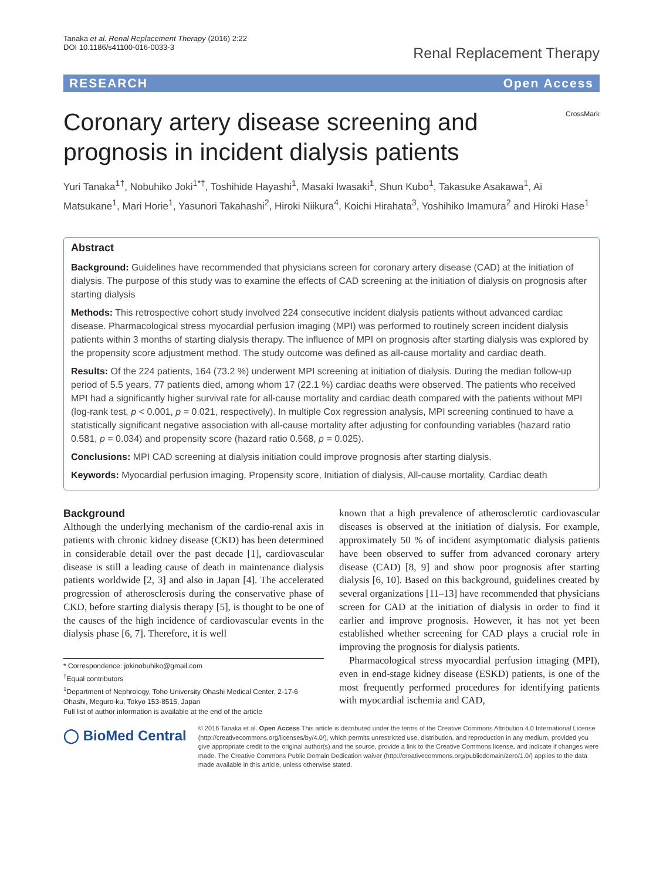Tanaka et al. Renal Replacement Therapy (2016) 2:22
DOI 10.1186/s41100-016-0033-3
Renal Replacement Therapy
RESEARCH Open Access
Coronary artery disease screening and prognosis in incident dialysis patients
CrossMark
Yuri Tanaka<sup>1†</sup>, Nobuhiko Joki<sup>1*†</sup>, Toshihide Hayashi<sup>1</sup>, Masaki Iwasaki<sup>1</sup>, Shun Kubo<sup>1</sup>, Takasuke Asakawa<sup>1</sup>, Ai Matsukane<sup>1</sup>, Mari Horie<sup>1</sup>, Yasunori Takahashi<sup>2</sup>, Hiroki Niikura<sup>4</sup>, Koichi Hirahata<sup>3</sup>, Yoshihiko Imamura<sup>2</sup> and Hiroki Hase<sup>1</sup>
Abstract
Background: Guidelines have recommended that physicians screen for coronary artery disease (CAD) at the initiation of dialysis. The purpose of this study was to examine the effects of CAD screening at the initiation of dialysis on prognosis after starting dialysis
Methods: This retrospective cohort study involved 224 consecutive incident dialysis patients without advanced cardiac disease. Pharmacological stress myocardial perfusion imaging (MPI) was performed to routinely screen incident dialysis patients within 3 months of starting dialysis therapy. The influence of MPI on prognosis after starting dialysis was explored by the propensity score adjustment method. The study outcome was defined as all-cause mortality and cardiac death.
Results: Of the 224 patients, 164 (73.2 %) underwent MPI screening at initiation of dialysis. During the median follow-up period of 5.5 years, 77 patients died, among whom 17 (22.1 %) cardiac deaths were observed. The patients who received MPI had a significantly higher survival rate for all-cause mortality and cardiac death compared with the patients without MPI (log-rank test, p < 0.001, p = 0.021, respectively). In multiple Cox regression analysis, MPI screening continued to have a statistically significant negative association with all-cause mortality after adjusting for confounding variables (hazard ratio 0.581, p = 0.034) and propensity score (hazard ratio 0.568, p = 0.025).
Conclusions: MPI CAD screening at dialysis initiation could improve prognosis after starting dialysis.
Keywords: Myocardial perfusion imaging, Propensity score, Initiation of dialysis, All-cause mortality, Cardiac death
Background
Although the underlying mechanism of the cardio-renal axis in patients with chronic kidney disease (CKD) has been determined in considerable detail over the past decade [1], cardiovascular disease is still a leading cause of death in maintenance dialysis patients worldwide [2, 3] and also in Japan [4]. The accelerated progression of atherosclerosis during the conservative phase of CKD, before starting dialysis therapy [5], is thought to be one of the causes of the high incidence of cardiovascular events in the dialysis phase [6, 7]. Therefore, it is well
* Correspondence: jokinobuhiko@gmail.com
<sup>†</sup> Equal contributors
<sup>1</sup> Department of Nephrology, Toho University Ohashi Medical Center, 2-17-6 Ohashi, Meguro-ku, Tokyo 153-8515, Japan
Full list of author information is available at the end of the article
known that a high prevalence of atherosclerotic cardiovascular diseases is observed at the initiation of dialysis. For example, approximately 50 % of incident asymptomatic dialysis patients have been observed to suffer from advanced coronary artery disease (CAD) [8, 9] and show poor prognosis after starting dialysis [6, 10]. Based on this background, guidelines created by several organizations [11–13] have recommended that physicians screen for CAD at the initiation of dialysis in order to find it earlier and improve prognosis. However, it has not yet been established whether screening for CAD plays a crucial role in improving the prognosis for dialysis patients.
Pharmacological stress myocardial perfusion imaging (MPI), even in end-stage kidney disease (ESKD) patients, is one of the most frequently performed procedures for identifying patients with myocardial ischemia and CAD,
◯ BioMed Central
© 2016 Tanaka et al. Open Access This article is distributed under the terms of the Creative Commons Attribution 4.0 International License (http://creativecommons.org/licenses/by/4.0/), which permits unrestricted use, distribution, and reproduction in any medium, provided you give appropriate credit to the original author(s) and the source, provide a link to the Creative Commons license, and indicate if changes were made. The Creative Commons Public Domain Dedication waiver (http://creativecommons.org/publicdomain/zero/1.0/) applies to the data made available in this article, unless otherwise stated.